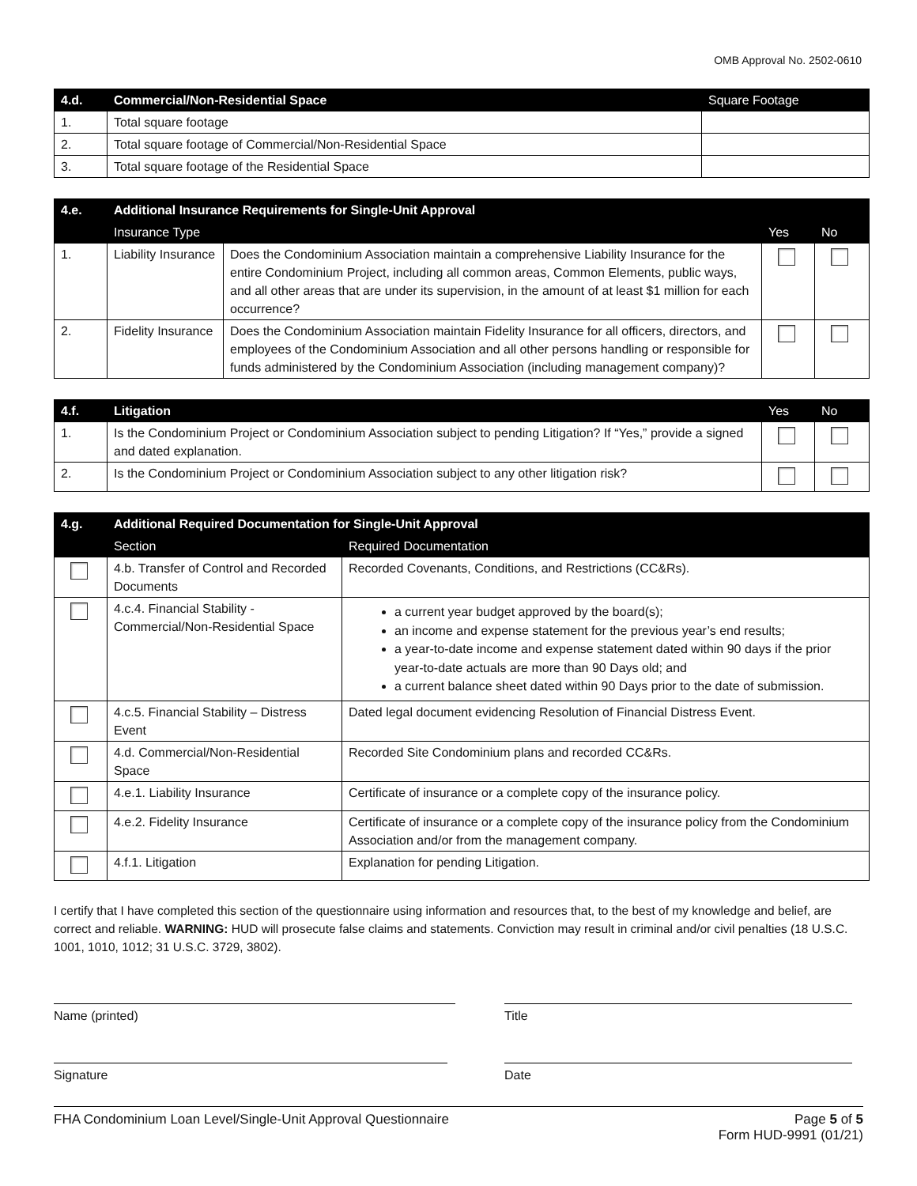OMB Approval No. 2502-0610
| 4.d. | Commercial/Non-Residential Space | Square Footage |
| --- | --- | --- |
| 1. | Total square footage | |
| 2. | Total square footage of Commercial/Non-Residential Space | |
| 3. | Total square footage of the Residential Space | |
| 4.e. | Additional Insurance Requirements for Single-Unit Approval | | | |
| --- | --- | --- | --- | --- |
| | Insurance Type | | Yes | No |
| 1. | Liability Insurance | Does the Condominium Association maintain a comprehensive Liability Insurance for the entire Condominium Project, including all common areas, Common Elements, public ways, and all other areas that are under its supervision, in the amount of at least $1 million for each occurrence? | | |
| 2. | Fidelity Insurance | Does the Condominium Association maintain Fidelity Insurance for all officers, directors, and employees of the Condominium Association and all other persons handling or responsible for funds administered by the Condominium Association (including management company)? | | |
| 4.f. | Litigation | Yes | No |
| --- | --- | --- | --- |
| 1. | Is the Condominium Project or Condominium Association subject to pending Litigation? If “Yes,” provide a signed and dated explanation. | | |
| 2. | Is the Condominium Project or Condominium Association subject to any other litigation risk? | | |
| 4.g. | Additional Required Documentation for Single-Unit Approval | |
| --- | --- | --- |
| | Section | Required Documentation |
| | 4.b. Transfer of Control and Recorded Documents | Recorded Covenants, Conditions, and Restrictions (CC&Rs). |
| | 4.c.4. Financial Stability - Commercial/Non-Residential Space | a current year budget approved by the board(s); an income and expense statement for the previous year’s end results; a year-to-date income and expense statement dated within 90 days if the prior year-to-date actuals are more than 90 Days old; and a current balance sheet dated within 90 Days prior to the date of submission. |
| | 4.c.5. Financial Stability – Distress Event | Dated legal document evidencing Resolution of Financial Distress Event. |
| | 4.d. Commercial/Non-Residential Space | Recorded Site Condominium plans and recorded CC&Rs. |
| | 4.e.1. Liability Insurance | Certificate of insurance or a complete copy of the insurance policy. |
| | 4.e.2. Fidelity Insurance | Certificate of insurance or a complete copy of the insurance policy from the Condominium Association and/or from the management company. |
| | 4.f.1. Litigation | Explanation for pending Litigation. |
I certify that I have completed this section of the questionnaire using information and resources that, to the best of my knowledge and belief, are correct and reliable. WARNING: HUD will prosecute false claims and statements. Conviction may result in criminal and/or civil penalties (18 U.S.C. 1001, 1010, 1012; 31 U.S.C. 3729, 3802).
Name (printed) Title
Signature Date
FHA Condominium Loan Level/Single-Unit Approval Questionnaire Page 5 of 5
Form HUD-9991 (01/21)